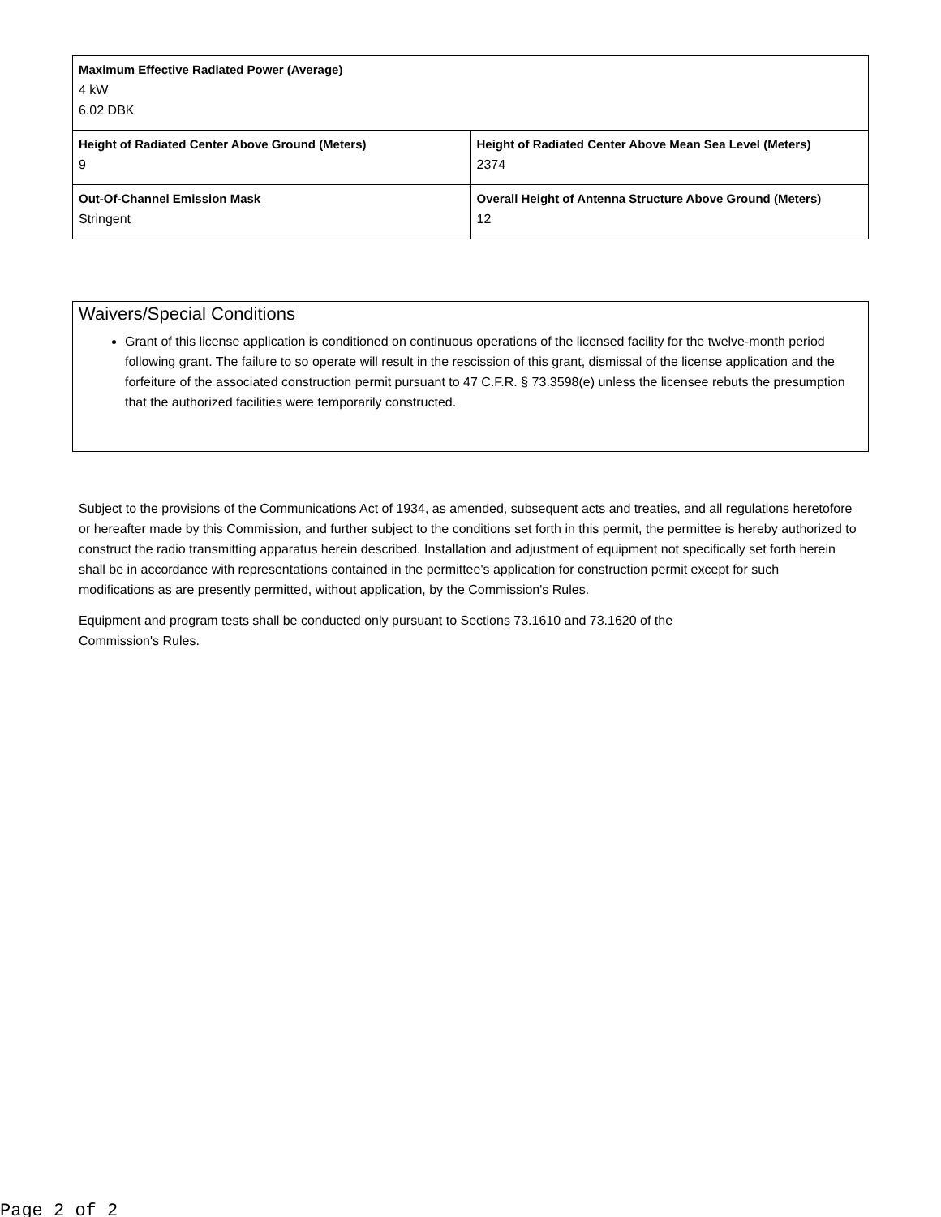| Maximum Effective Radiated Power (Average) 4 kW 6.02 DBK | |
| Height of Radiated Center Above Ground (Meters) 9 | Height of Radiated Center Above Mean Sea Level (Meters) 2374 |
| Out-Of-Channel Emission Mask Stringent | Overall Height of Antenna Structure Above Ground (Meters) 12 |
Waivers/Special Conditions
Grant of this license application is conditioned on continuous operations of the licensed facility for the twelve-month period following grant. The failure to so operate will result in the rescission of this grant, dismissal of the license application and the forfeiture of the associated construction permit pursuant to 47 C.F.R. § 73.3598(e) unless the licensee rebuts the presumption that the authorized facilities were temporarily constructed.
Subject to the provisions of the Communications Act of 1934, as amended, subsequent acts and treaties, and all regulations heretofore or hereafter made by this Commission, and further subject to the conditions set forth in this permit, the permittee is hereby authorized to construct the radio transmitting apparatus herein described. Installation and adjustment of equipment not specifically set forth herein shall be in accordance with representations contained in the permittee's application for construction permit except for such modifications as are presently permitted, without application, by the Commission's Rules.
Equipment and program tests shall be conducted only pursuant to Sections 73.1610 and 73.1620 of the
Commission's Rules.
Page 2 of 2